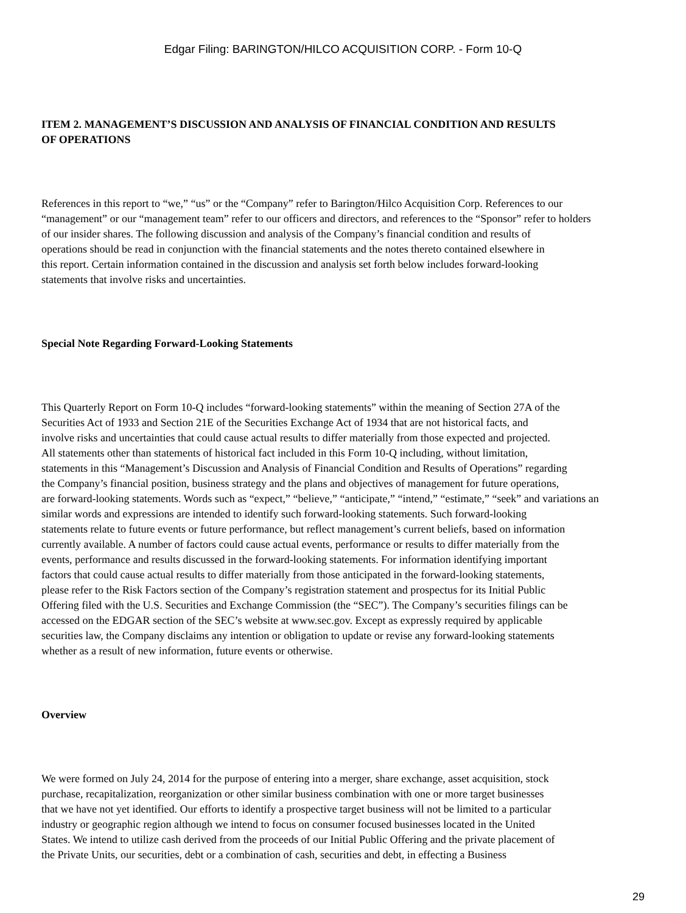Edgar Filing: BARINGTON/HILCO ACQUISITION CORP. - Form 10-Q
ITEM 2. MANAGEMENT’S DISCUSSION AND ANALYSIS OF FINANCIAL CONDITION AND RESULTS
OF OPERATIONS
References in this report to “we,” “us” or the “Company” refer to Barington/Hilco Acquisition Corp. References to our
“management” or our “management team” refer to our officers and directors, and references to the “Sponsor” refer to holders
of our insider shares. The following discussion and analysis of the Company’s financial condition and results of
operations should be read in conjunction with the financial statements and the notes thereto contained elsewhere in
this report. Certain information contained in the discussion and analysis set forth below includes forward-looking
statements that involve risks and uncertainties.
Special Note Regarding Forward-Looking Statements
This Quarterly Report on Form 10-Q includes “forward-looking statements” within the meaning of Section 27A of the
Securities Act of 1933 and Section 21E of the Securities Exchange Act of 1934 that are not historical facts, and
involve risks and uncertainties that could cause actual results to differ materially from those expected and projected.
All statements other than statements of historical fact included in this Form 10-Q including, without limitation,
statements in this “Management’s Discussion and Analysis of Financial Condition and Results of Operations” regarding
the Company’s financial position, business strategy and the plans and objectives of management for future operations,
are forward-looking statements. Words such as “expect,” “believe,” “anticipate,” “intend,” “estimate,” “seek” and variations an
similar words and expressions are intended to identify such forward-looking statements. Such forward-looking
statements relate to future events or future performance, but reflect management’s current beliefs, based on information
currently available. A number of factors could cause actual events, performance or results to differ materially from the
events, performance and results discussed in the forward-looking statements. For information identifying important
factors that could cause actual results to differ materially from those anticipated in the forward-looking statements,
please refer to the Risk Factors section of the Company’s registration statement and prospectus for its Initial Public
Offering filed with the U.S. Securities and Exchange Commission (the “SEC”). The Company’s securities filings can be
accessed on the EDGAR section of the SEC’s website at www.sec.gov. Except as expressly required by applicable
securities law, the Company disclaims any intention or obligation to update or revise any forward-looking statements
whether as a result of new information, future events or otherwise.
Overview
We were formed on July 24, 2014 for the purpose of entering into a merger, share exchange, asset acquisition, stock
purchase, recapitalization, reorganization or other similar business combination with one or more target businesses
that we have not yet identified. Our efforts to identify a prospective target business will not be limited to a particular
industry or geographic region although we intend to focus on consumer focused businesses located in the United
States. We intend to utilize cash derived from the proceeds of our Initial Public Offering and the private placement of
the Private Units, our securities, debt or a combination of cash, securities and debt, in effecting a Business
29